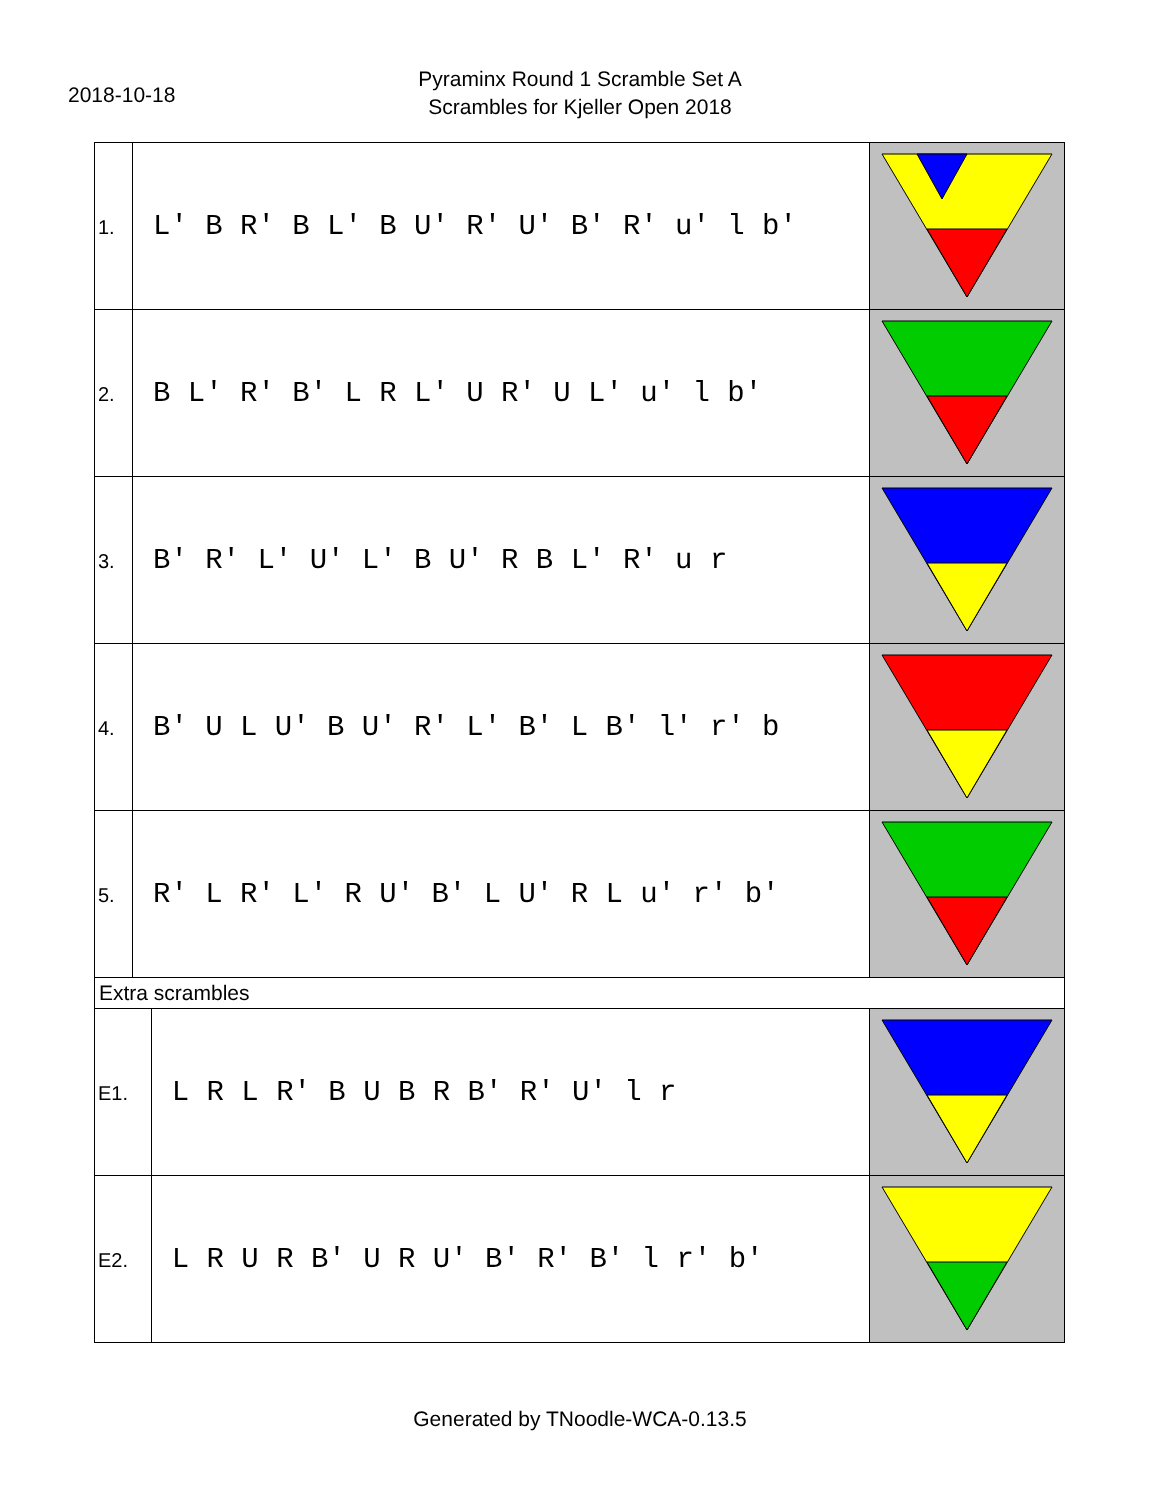2018-10-18
Pyraminx Round 1 Scramble Set A
Scrambles for Kjeller Open 2018
| 1. | L' B R' B L' B U' R' U' B' R' u' l b' | | |
| 2. | B L' R' B' L R L' U R' U L' u' l b' | | |
| 3. | B' R' L' U' L' B U' R B L' R' u r | | |
| 4. | B' U L U' B U' R' L' B' L B' l' r' b | | |
| 5. | R' L R' L' R U' B' L U' R L u' r' b' | | |
| Extra scrambles | | | |
| E1. | | L R L R' B U B R B' R' U' l r | |
| E2. | | L R U R B' U R U' B' R' B' l r' b' | |
Generated by TNoodle-WCA-0.13.5